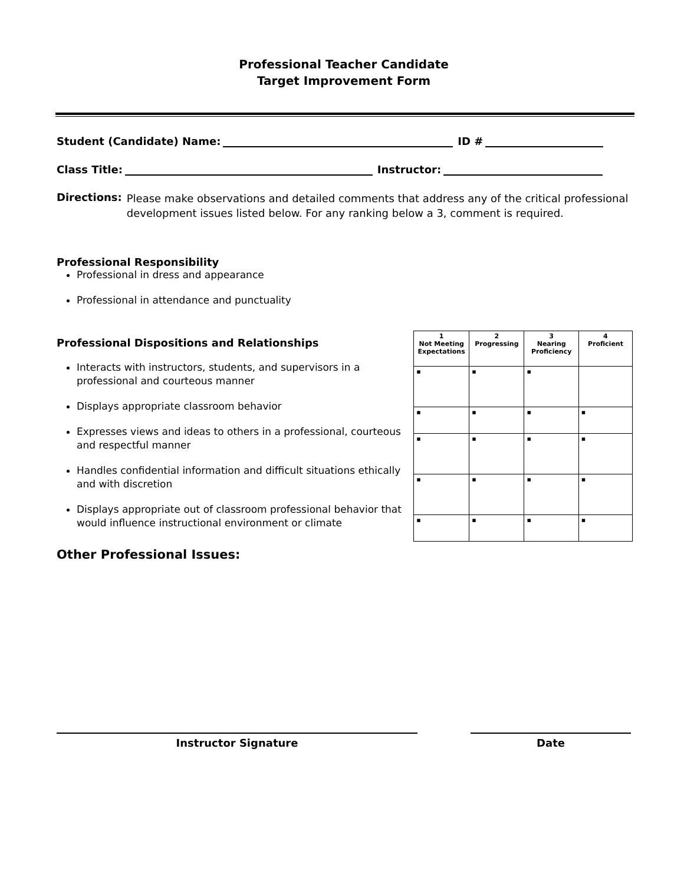Professional Teacher Candidate
Target Improvement Form
Student (Candidate) Name: ID #
Class Title: Instructor:
Directions:
Please make observations and detailed comments that address any of the critical professional development issues listed below. For any ranking below a 3, comment is required.
Professional Responsibility
Professional in dress and appearance
Professional in attendance and punctuality
Professional Dispositions and Relationships
Interacts with instructors, students, and supervisors in a professional and courteous manner
Displays appropriate classroom behavior
Expresses views and ideas to others in a professional, courteous and respectful manner
Handles confidential information and difficult situations ethically and with discretion
Displays appropriate out of classroom professional behavior that would influence instructional environment or climate
| 1 Not Meeting Expectations | 2 Progressing | 3 Nearing Proficiency | 4 Proficient |
| --- | --- | --- | --- |
| ▪ | ▪ | ▪ | |
| ▪ | ▪ | ▪ | ▪ |
| ▪ | ▪ | ▪ | ▪ |
| ▪ | ▪ | ▪ | ▪ |
| ▪ | ▪ | ▪ | ▪ |
Other Professional Issues:
Instructor Signature Date